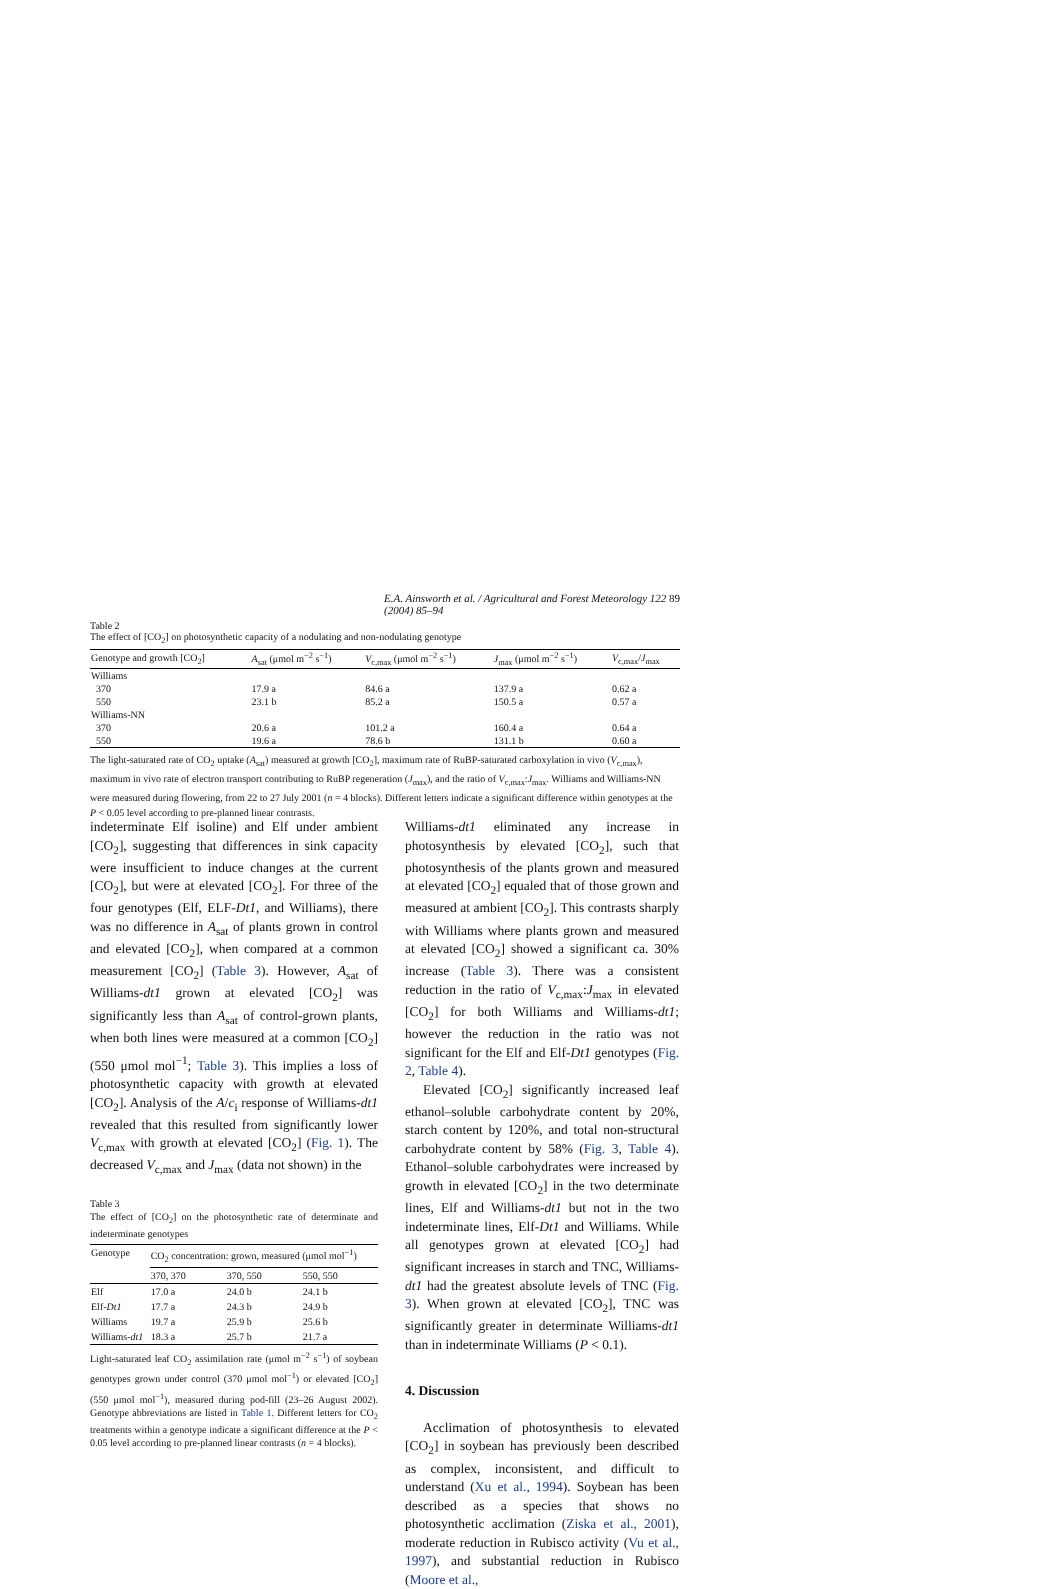E.A. Ainsworth et al. / Agricultural and Forest Meteorology 122 (2004) 85–94 89
Table 2
The effect of [CO<sub>2</sub>] on photosynthetic capacity of a nodulating and non-nodulating genotype
| Genotype and growth [CO<sub>2</sub>] | A<sub>sat</sub> (μmol m<sup>−2</sup> s<sup>−1</sup>) | V<sub>c,max</sub> (μmol m<sup>−2</sup> s<sup>−1</sup>) | J<sub>max</sub> (μmol m<sup>−2</sup> s<sup>−1</sup>) | V<sub>c,max</sub>/ J<sub>max</sub> |
| --- | --- | --- | --- | --- |
| Williams | | | | |
| 370 | 17.9 a | 84.6 a | 137.9 a | 0.62 a |
| 550 | 23.1 b | 85.2 a | 150.5 a | 0.57 a |
| Williams-NN | | | | |
| 370 | 20.6 a | 101.2 a | 160.4 a | 0.64 a |
| 550 | 19.6 a | 78.6 b | 131.1 b | 0.60 a |
The light-saturated rate of CO<sub>2</sub> uptake (A<sub>sat</sub>) measured at growth [CO<sub>2</sub>], maximum rate of RuBP-saturated carboxylation in vivo (V<sub>c,max</sub>), maximum in vivo rate of electron transport contributing to RuBP regeneration (J<sub>max</sub>), and the ratio of V<sub>c,max</sub>:J<sub>max</sub>. Williams and Williams-NN were measured during flowering, from 22 to 27 July 2001 (n = 4 blocks). Different letters indicate a significant difference within genotypes at the P < 0.05 level according to pre-planned linear contrasts.
indeterminate Elf isoline) and Elf under ambient [CO<sub>2</sub>], suggesting that differences in sink capacity were insufficient to induce changes at the current [CO<sub>2</sub>], but were at elevated [CO<sub>2</sub>]. For three of the four genotypes (Elf, ELF-Dt1, and Williams), there was no difference in A<sub>sat</sub> of plants grown in control and elevated [CO<sub>2</sub>], when compared at a common measurement [CO<sub>2</sub>] (Table 3). However, A<sub>sat</sub> of Williams-dt1 grown at elevated [CO<sub>2</sub>] was significantly less than A<sub>sat</sub> of control-grown plants, when both lines were measured at a common [CO<sub>2</sub>] (550 μmol mol<sup>−1</sup>; Table 3). This implies a loss of photosynthetic capacity with growth at elevated [CO<sub>2</sub>]. Analysis of the A/c<sub>i</sub> response of Williams-dt1 revealed that this resulted from significantly lower V<sub>c,max</sub> with growth at elevated [CO<sub>2</sub>] (Fig. 1). The decreased V<sub>c,max</sub> and J<sub>max</sub> (data not shown) in the
Table 3
The effect of [CO<sub>2</sub>] on the photosynthetic rate of determinate and indeterminate genotypes
| Genotype | CO<sub>2</sub> concentration: grown, measured (μmol mol<sup>−1</sup>) | | |
| --- | --- | --- | --- |
| | 370, 370 | 370, 550 | 550, 550 |
| Elf | 17.0 a | 24.0 b | 24.1 b |
| Elf- Dt1 | 17.7 a | 24.3 b | 24.9 b |
| Williams | 19.7 a | 25.9 b | 25.6 b |
| Williams- dt1 | 18.3 a | 25.7 b | 21.7 a |
Light-saturated leaf CO<sub>2</sub> assimilation rate (μmol m<sup>−2</sup> s<sup>−1</sup>) of soybean genotypes grown under control (370 μmol mol<sup>−1</sup>) or elevated [CO<sub>2</sub>] (550 μmol mol<sup>−1</sup>), measured during pod-fill (23–26 August 2002). Genotype abbreviations are listed in Table 1. Different letters for CO<sub>2</sub> treatments within a genotype indicate a significant difference at the P < 0.05 level according to pre-planned linear contrasts (n = 4 blocks).
Williams-dt1 eliminated any increase in photosynthesis by elevated [CO<sub>2</sub>], such that photosynthesis of the plants grown and measured at elevated [CO<sub>2</sub>] equaled that of those grown and measured at ambient [CO<sub>2</sub>]. This contrasts sharply with Williams where plants grown and measured at elevated [CO<sub>2</sub>] showed a significant ca. 30% increase (Table 3). There was a consistent reduction in the ratio of V<sub>c,max</sub>:J<sub>max</sub> in elevated [CO<sub>2</sub>] for both Williams and Williams-dt1; however the reduction in the ratio was not significant for the Elf and Elf-Dt1 genotypes (Fig. 2, Table 4).
Elevated [CO<sub>2</sub>] significantly increased leaf ethanol–soluble carbohydrate content by 20%, starch content by 120%, and total non-structural carbohydrate content by 58% (Fig. 3, Table 4). Ethanol–soluble carbohydrates were increased by growth in elevated [CO<sub>2</sub>] in the two determinate lines, Elf and Williams-dt1 but not in the two indeterminate lines, Elf-Dt1 and Williams. While all genotypes grown at elevated [CO<sub>2</sub>] had significant increases in starch and TNC, Williams-dt1 had the greatest absolute levels of TNC (Fig. 3). When grown at elevated [CO<sub>2</sub>], TNC was significantly greater in determinate Williams-dt1 than in indeterminate Williams (P < 0.1).
4. Discussion
Acclimation of photosynthesis to elevated [CO<sub>2</sub>] in soybean has previously been described as complex, inconsistent, and difficult to understand (Xu et al., 1994). Soybean has been described as a species that shows no photosynthetic acclimation (Ziska et al., 2001), moderate reduction in Rubisco activity (Vu et al., 1997), and substantial reduction in Rubisco (Moore et al.,